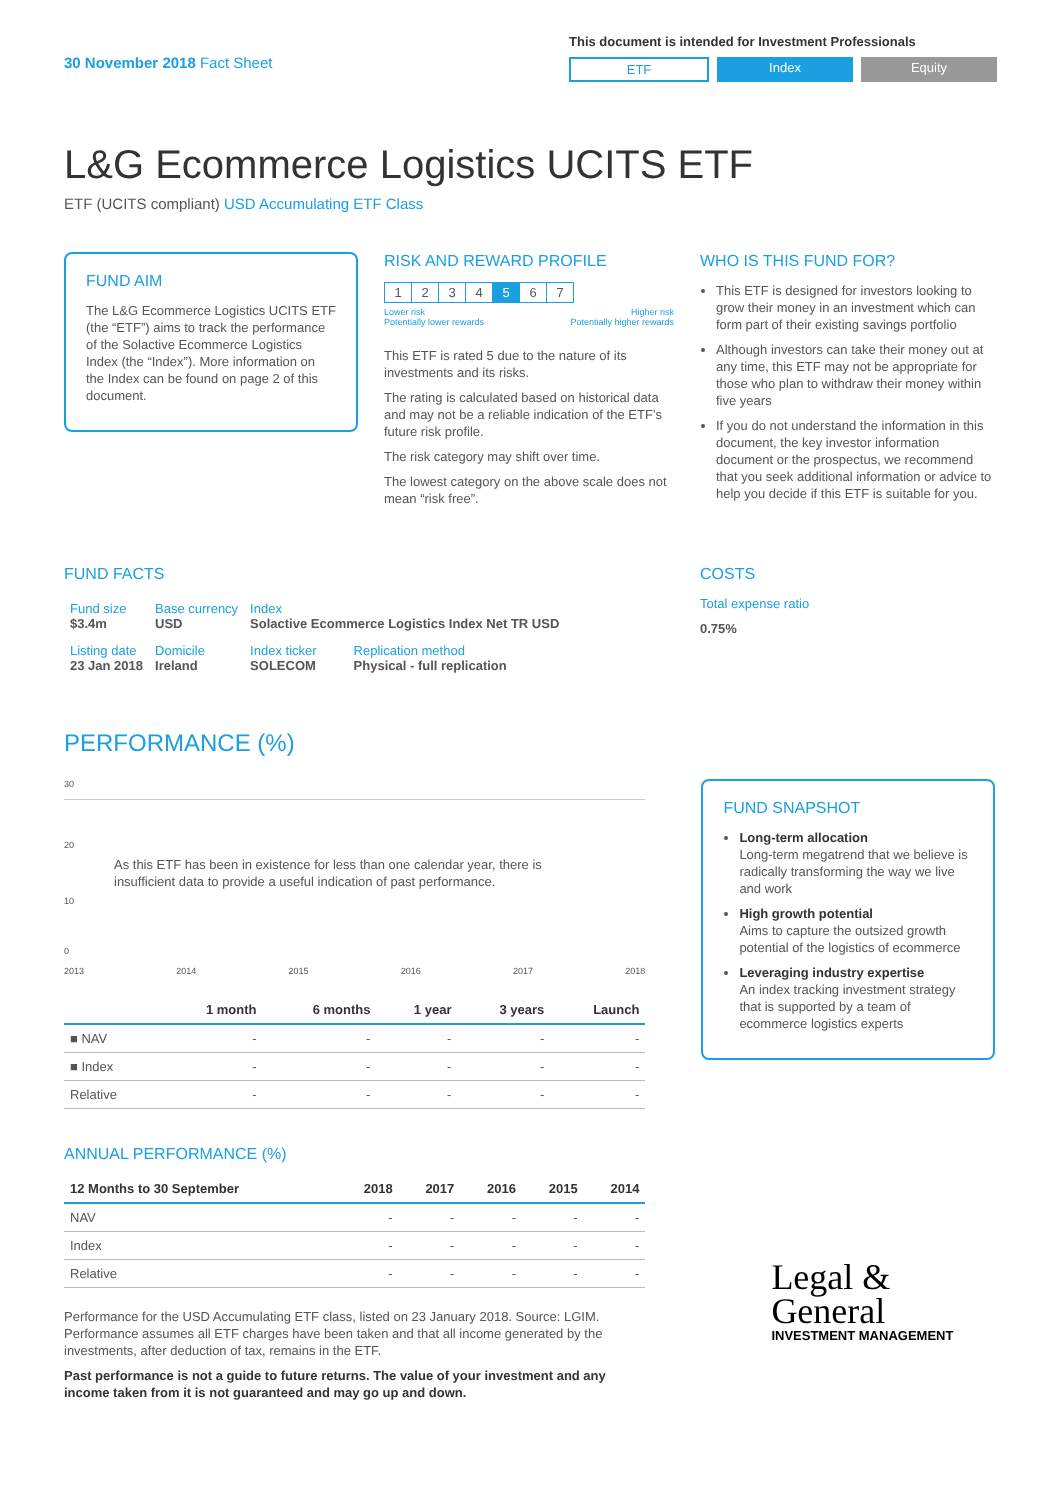30 November 2018 Fact Sheet
This document is intended for Investment Professionals
ETF Index Equity
L&G Ecommerce Logistics UCITS ETF
ETF (UCITS compliant) USD Accumulating ETF Class
FUND AIM
The L&G Ecommerce Logistics UCITS ETF (the “ETF”) aims to track the performance of the Solactive Ecommerce Logistics Index (the “Index”). More information on the Index can be found on page 2 of this document.
RISK AND REWARD PROFILE
| 1 | 2 | 3 | 4 | 5 | 6 | 7 |
Lower risk
Potentially lower rewards Higher risk
Potentially higher rewards
This ETF is rated 5 due to the nature of its investments and its risks.
The rating is calculated based on historical data and may not be a reliable indication of the ETF’s future risk profile.
The risk category may shift over time.
The lowest category on the above scale does not mean “risk free”.
WHO IS THIS FUND FOR?
This ETF is designed for investors looking to grow their money in an investment which can form part of their existing savings portfolio
Although investors can take their money out at any time, this ETF may not be appropriate for those who plan to withdraw their money within five years
If you do not understand the information in this document, the key investor information document or the prospectus, we recommend that you seek additional information or advice to help you decide if this ETF is suitable for you.
FUND FACTS
| Fund size $3.4m | Base currency USD | Index Solactive Ecommerce Logistics Index Net TR USD | |
| Listing date 23 Jan 2018 | Domicile Ireland | Index ticker SOLECOM | Replication method Physical - full replication |
COSTS
Total expense ratio
0.75%
PERFORMANCE (%)
30
20
As this ETF has been in existence for less than one calendar year, there is insufficient data to provide a useful indication of past performance.
10
0
2013 2014 2015 2016 2017 2018
| | 1 month | 6 months | 1 year | 3 years | Launch |
| --- | --- | --- | --- | --- | --- |
| ■ NAV | - | - | - | - | - |
| ■ Index | - | - | - | - | - |
| Relative | - | - | - | - | - |
ANNUAL PERFORMANCE (%)
| 12 Months to 30 September | 2018 | 2017 | 2016 | 2015 | 2014 |
| --- | --- | --- | --- | --- | --- |
| NAV | - | - | - | - | - |
| Index | - | - | - | - | - |
| Relative | - | - | - | - | - |
Performance for the USD Accumulating ETF class, listed on 23 January 2018. Source: LGIM. Performance assumes all ETF charges have been taken and that all income generated by the investments, after deduction of tax, remains in the ETF.
Past performance is not a guide to future returns. The value of your investment and any income taken from it is not guaranteed and may go up and down.
FUND SNAPSHOT
Long-term allocation
Long-term megatrend that we believe is radically transforming the way we live and work
High growth potential
Aims to capture the outsized growth potential of the logistics of ecommerce
Leveraging industry expertise
An index tracking investment strategy that is supported by a team of ecommerce logistics experts
Legal &
General
INVESTMENT MANAGEMENT